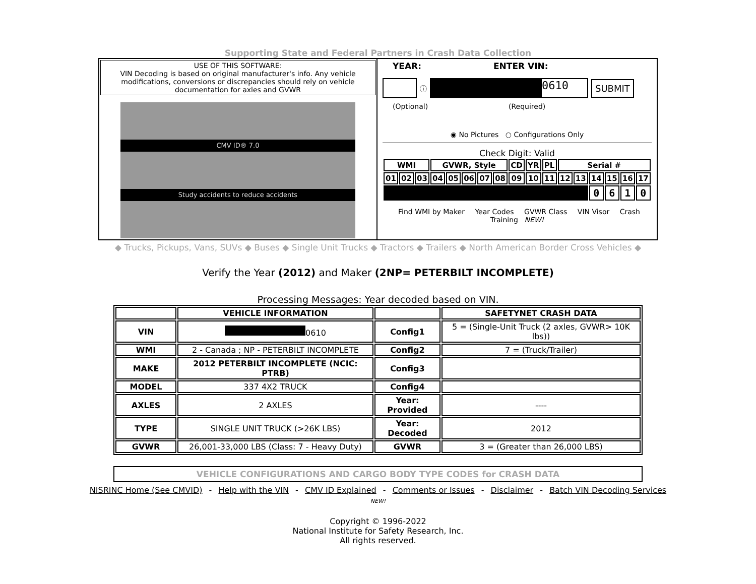Supporting State and Federal Partners in Crash Data Collection
USE OF THIS SOFTWARE:
VIN Decoding is based on original manufacturer's info. Any vehicle modifications, conversions or discrepancies should rely on vehicle documentation for axles and GVWR
CMV ID® 7.0
Study accidents to reduce accidents
YEAR: ENTER VIN:
ⓘ 0610 SUBMIT
(Optional) (Required)
◉ No Pictures ○ Configurations Only
Check Digit: Valid
| WMI | | | GVWR, Style | | | | | CD | YR | PL | Serial # | | | | | |
| --- | --- | --- | --- | --- | --- | --- | --- | --- | --- | --- | --- | --- | --- | --- | --- | --- |
| 01 | 02 | 03 | 04 | 05 | 06 | 07 | 08 | 09 | 10 | 11 | 12 | 13 | 14 | 15 | 16 | 17 |
| | | | | | | | | | | | | | 0 | 6 | 1 | 0 |
Find WMI by Maker Year Codes GVWR Class VIN Visor Crash Training NEW!
◆ Trucks, Pickups, Vans, SUVs ◆ Buses ◆ Single Unit Trucks ◆ Tractors ◆ Trailers ◆ North American Border Cross Vehicles ◆
Verify the Year (2012) and Maker (2NP= PETERBILT INCOMPLETE)
Processing Messages: Year decoded based on VIN.
| | VEHICLE INFORMATION | | SAFETYNET CRASH DATA |
| --- | --- | --- | --- |
| VIN | 0610 | Config1 | 5 = (Single-Unit Truck (2 axles, GVWR> 10K lbs)) |
| WMI | 2 - Canada ; NP - PETERBILT INCOMPLETE | Config2 | 7 = (Truck/Trailer) |
| MAKE | 2012 PETERBILT INCOMPLETE (NCIC: PTRB) | Config3 | |
| MODEL | 337 4X2 TRUCK | Config4 | |
| AXLES | 2 AXLES | Year: Provided | ---- |
| TYPE | SINGLE UNIT TRUCK (>26K LBS) | Year: Decoded | 2012 |
| GVWR | 26,001-33,000 LBS (Class: 7 - Heavy Duty) | GVWR | 3 = (Greater than 26,000 LBS) |
VEHICLE CONFIGURATIONS AND CARGO BODY TYPE CODES for CRASH DATA
NISRINC Home (See CMVID) - Help with the VIN - CMV ID Explained - Comments or Issues - Disclaimer - Batch VIN Decoding Services
NEW!
Copyright © 1996-2022
National Institute for Safety Research, Inc.
All rights reserved.